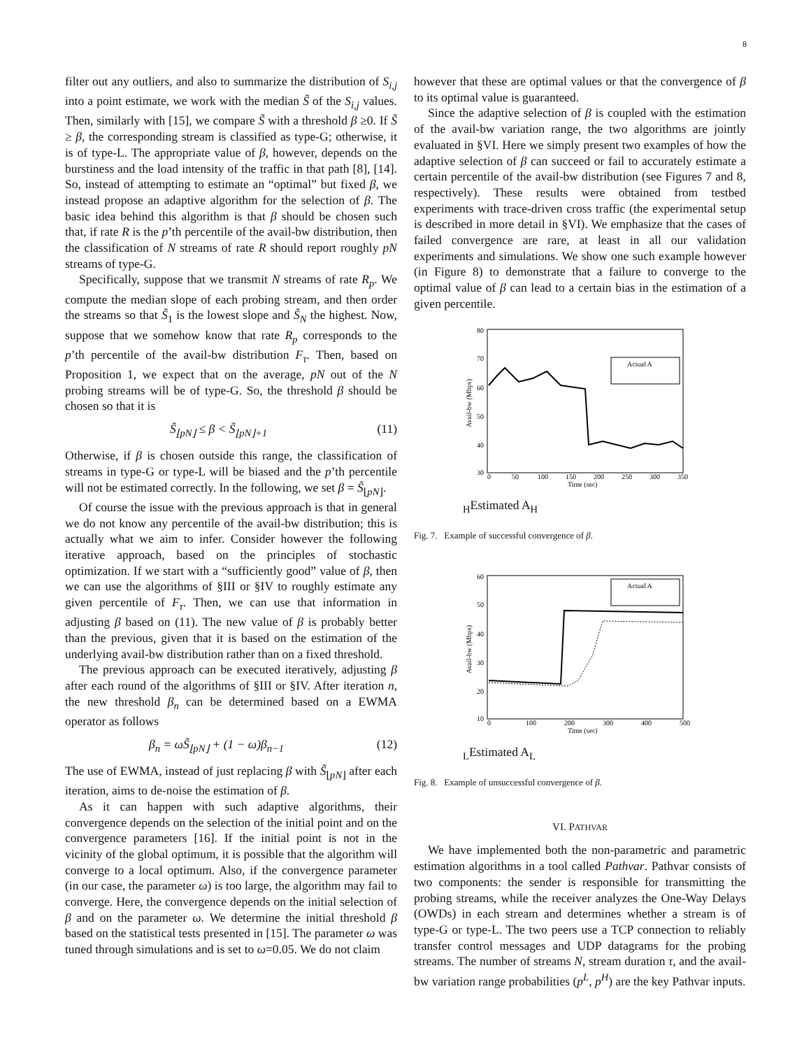8
filter out any outliers, and also to summarize the distribution of S<sub>i,j</sub> into a point estimate, we work with the median S̃ of the S<sub>i,j</sub> values. Then, similarly with [15], we compare S̃ with a threshold β ≥0. If S̃ ≥ β, the corresponding stream is classified as type-G; otherwise, it is of type-L. The appropriate value of β, however, depends on the burstiness and the load intensity of the traffic in that path [8], [14]. So, instead of attempting to estimate an “optimal” but fixed β, we instead propose an adaptive algorithm for the selection of β. The basic idea behind this algorithm is that β should be chosen such that, if rate R is the p’th percentile of the avail-bw distribution, then the classification of N streams of rate R should report roughly pN streams of type-G.
Specifically, suppose that we transmit N streams of rate R<sub>p</sub>. We compute the median slope of each probing stream, and then order the streams so that S̃<sub>1</sub> is the lowest slope and S̃<sub>N</sub> the highest. Now, suppose that we somehow know that rate R<sub>p</sub> corresponds to the p’th percentile of the avail-bw distribution F<sub>τ</sub>. Then, based on Proposition 1, we expect that on the average, pN out of the N probing streams will be of type-G. So, the threshold β should be chosen so that it is
S̃<sub>⌊pN⌋</sub> ≤ β < S̃<sub>⌊pN⌋+1</sub> (11)
Otherwise, if β is chosen outside this range, the classification of streams in type-G or type-L will be biased and the p’th percentile will not be estimated correctly. In the following, we set β = S̃<sub>⌊pN⌋</sub>.
Of course the issue with the previous approach is that in general we do not know any percentile of the avail-bw distribution; this is actually what we aim to infer. Consider however the following iterative approach, based on the principles of stochastic optimization. If we start with a “sufficiently good” value of β, then we can use the algorithms of §III or §IV to roughly estimate any given percentile of F<sub>τ</sub>. Then, we can use that information in adjusting β based on (11). The new value of β is probably better than the previous, given that it is based on the estimation of the underlying avail-bw distribution rather than on a fixed threshold.
The previous approach can be executed iteratively, adjusting β after each round of the algorithms of §III or §IV. After iteration n, the new threshold β<sub>n</sub> can be determined based on a EWMA operator as follows
β<sub>n</sub> = ωS̃<sub>⌊pN⌋</sub> + (1 − ω)β<sub>n−1</sub> (12)
The use of EWMA, instead of just replacing β with S̃<sub>⌊pN⌋</sub> after each iteration, aims to de-noise the estimation of β.
As it can happen with such adaptive algorithms, their convergence depends on the selection of the initial point and on the convergence parameters [16]. If the initial point is not in the vicinity of the global optimum, it is possible that the algorithm will converge to a local optimum. Also, if the convergence parameter (in our case, the parameter ω) is too large, the algorithm may fail to converge. Here, the convergence depends on the initial selection of β and on the parameter ω. We determine the initial threshold β based on the statistical tests presented in [15]. The parameter ω was tuned through simulations and is set to ω=0.05. We do not claim
however that these are optimal values or that the convergence of β to its optimal value is guaranteed.
Since the adaptive selection of β is coupled with the estimation of the avail-bw variation range, the two algorithms are jointly evaluated in §VI. Here we simply present two examples of how the adaptive selection of β can succeed or fail to accurately estimate a certain percentile of the avail-bw distribution (see Figures 7 and 8, respectively). These results were obtained from testbed experiments with trace-driven cross traffic (the experimental setup is described in more detail in §VI). We emphasize that the cases of failed convergence are rare, at least in all our validation experiments and simulations. We show one such example however (in Figure 8) to demonstrate that a failure to converge to the optimal value of β can lead to a certain bias in the estimation of a given percentile.
80
70
60
50
40
30
0
50
100
150
200
250
300
350
Time (sec)
Avail-bw (Mbps)
Actual AH
Estimated AH
Fig. 7. Example of successful convergence of β.
60
50
40
30
20
10
0
100
200
300
400
500
Time (sec)
Avail-bw (Mbps)
Actual AL
Estimated AL
Fig. 8. Example of unsuccessful convergence of β.
VI. PATHVAR
We have implemented both the non-parametric and parametric estimation algorithms in a tool called Pathvar. Pathvar consists of two components: the sender is responsible for transmitting the probing streams, while the receiver analyzes the One-Way Delays (OWDs) in each stream and determines whether a stream is of type-G or type-L. The two peers use a TCP connection to reliably transfer control messages and UDP datagrams for the probing streams. The number of streams N, stream duration τ, and the avail-bw variation range probabilities (p<sup>L</sup>, p<sup>H</sup>) are the key Pathvar inputs.